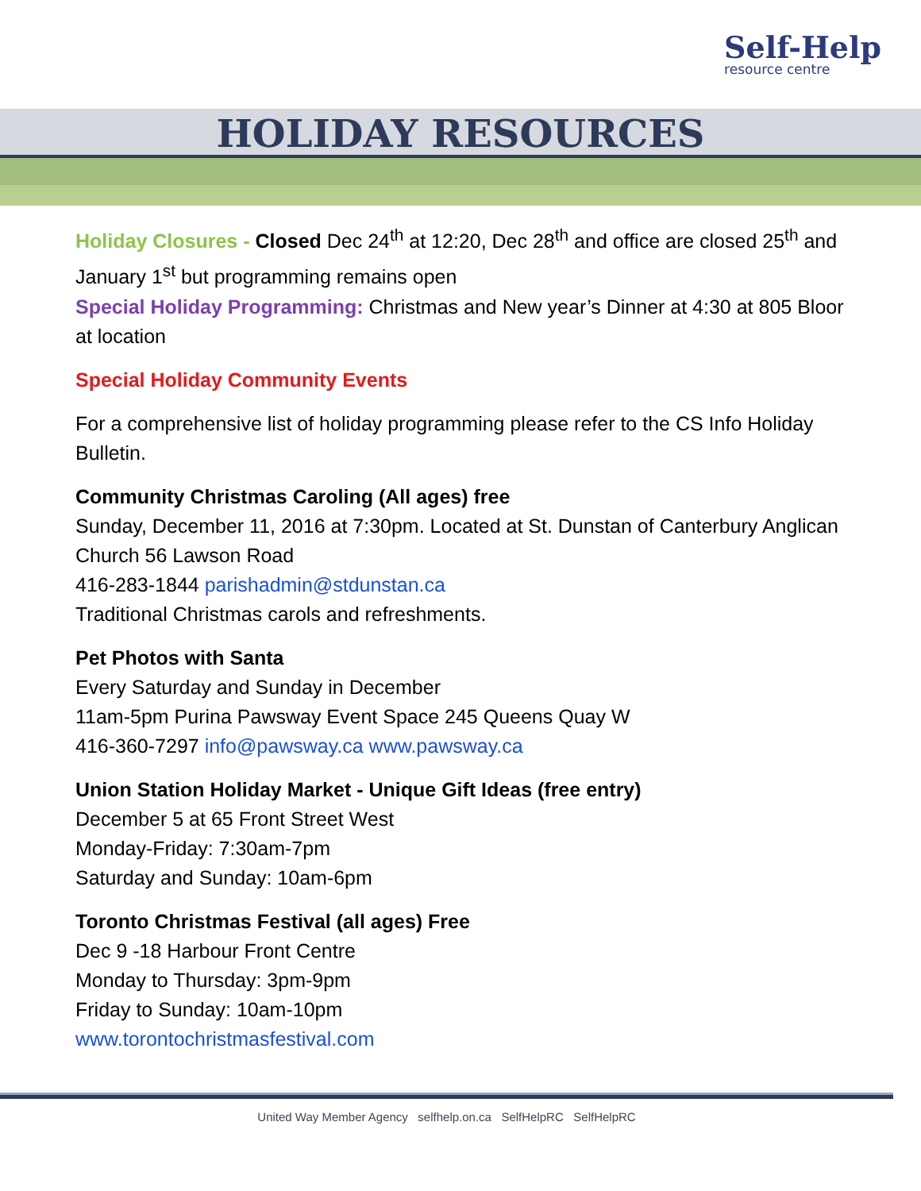Self-Help
resource centre
HOLIDAY RESOURCES
Holiday Closures - Closed Dec 24<sup>th</sup> at 12:20, Dec 28<sup>th</sup> and office are closed 25<sup>th</sup> and January 1<sup>st</sup> but programming remains open
Special Holiday Programming: Christmas and New year’s Dinner at 4:30 at 805 Bloor at location
Special Holiday Community Events
For a comprehensive list of holiday programming please refer to the CS Info Holiday Bulletin.
Community Christmas Caroling (All ages) free
Sunday, December 11, 2016 at 7:30pm. Located at St. Dunstan of Canterbury Anglican Church 56 Lawson Road
416-283-1844 parishadmin@stdunstan.ca
Traditional Christmas carols and refreshments.
Pet Photos with Santa
Every Saturday and Sunday in December
11am-5pm Purina Pawsway Event Space 245 Queens Quay W
416-360-7297 info@pawsway.ca www.pawsway.ca
Union Station Holiday Market - Unique Gift Ideas (free entry)
December 5 at 65 Front Street West
Monday-Friday: 7:30am-7pm
Saturday and Sunday: 10am-6pm
Toronto Christmas Festival (all ages) Free
Dec 9 -18 Harbour Front Centre
Monday to Thursday: 3pm-9pm
Friday to Sunday: 10am-10pm
www.torontochristmasfestival.com
United Way Member Agency selfhelp.on.ca SelfHelpRC SelfHelpRC